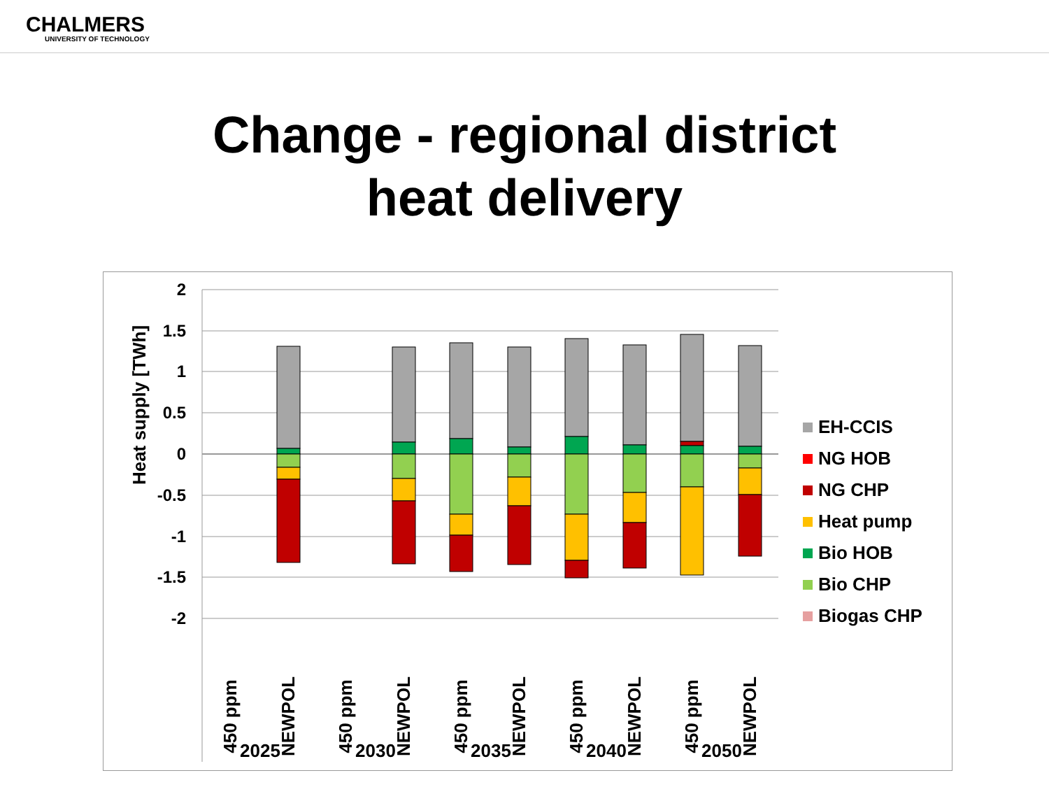CHALMERS
UNIVERSITY OF TECHNOLOGY
Change - regional district
heat delivery
Heat supply [TWh]
2
1.5
1
0.5
0
-0.5
-1
-1.5
-2
450 ppm
NEWPOL
450 ppm
NEWPOL
450 ppm
NEWPOL
450 ppm
NEWPOL
450 ppm
NEWPOL
2025
2030
2035
2040
2050
EH-CCIS
NG HOB
NG CHP
Heat pump
Bio HOB
Bio CHP
Biogas CHP